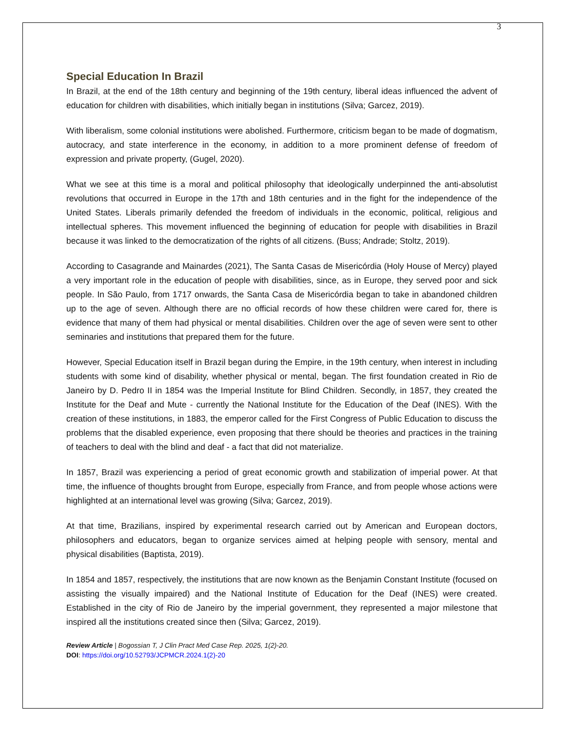3
Special Education In Brazil
In Brazil, at the end of the 18th century and beginning of the 19th century, liberal ideas influenced the advent of education for children with disabilities, which initially began in institutions (Silva; Garcez, 2019).
With liberalism, some colonial institutions were abolished. Furthermore, criticism began to be made of dogmatism, autocracy, and state interference in the economy, in addition to a more prominent defense of freedom of expression and private property, (Gugel, 2020).
What we see at this time is a moral and political philosophy that ideologically underpinned the anti-absolutist revolutions that occurred in Europe in the 17th and 18th centuries and in the fight for the independence of the United States. Liberals primarily defended the freedom of individuals in the economic, political, religious and intellectual spheres. This movement influenced the beginning of education for people with disabilities in Brazil because it was linked to the democratization of the rights of all citizens. (Buss; Andrade; Stoltz, 2019).
According to Casagrande and Mainardes (2021), The Santa Casas de Misericórdia (Holy House of Mercy) played a very important role in the education of people with disabilities, since, as in Europe, they served poor and sick people. In São Paulo, from 1717 onwards, the Santa Casa de Misericórdia began to take in abandoned children up to the age of seven. Although there are no official records of how these children were cared for, there is evidence that many of them had physical or mental disabilities. Children over the age of seven were sent to other seminaries and institutions that prepared them for the future.
However, Special Education itself in Brazil began during the Empire, in the 19th century, when interest in including students with some kind of disability, whether physical or mental, began. The first foundation created in Rio de Janeiro by D. Pedro II in 1854 was the Imperial Institute for Blind Children. Secondly, in 1857, they created the Institute for the Deaf and Mute - currently the National Institute for the Education of the Deaf (INES). With the creation of these institutions, in 1883, the emperor called for the First Congress of Public Education to discuss the problems that the disabled experience, even proposing that there should be theories and practices in the training of teachers to deal with the blind and deaf - a fact that did not materialize.
In 1857, Brazil was experiencing a period of great economic growth and stabilization of imperial power. At that time, the influence of thoughts brought from Europe, especially from France, and from people whose actions were highlighted at an international level was growing (Silva; Garcez, 2019).
At that time, Brazilians, inspired by experimental research carried out by American and European doctors, philosophers and educators, began to organize services aimed at helping people with sensory, mental and physical disabilities (Baptista, 2019).
In 1854 and 1857, respectively, the institutions that are now known as the Benjamin Constant Institute (focused on assisting the visually impaired) and the National Institute of Education for the Deaf (INES) were created. Established in the city of Rio de Janeiro by the imperial government, they represented a major milestone that inspired all the institutions created since then (Silva; Garcez, 2019).
Review Article | Bogossian T, J Clin Pract Med Case Rep. 2025, 1(2)-20.
DOI: https://doi.org/10.52793/JCPMCR.2024.1(2)-20